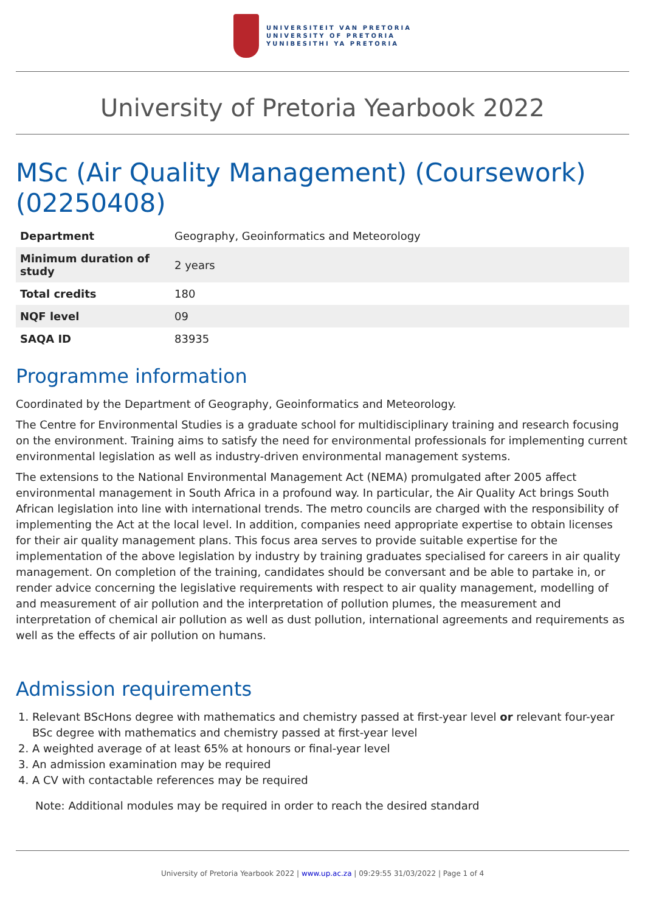UNIVERSITEIT VAN PRETORIA
UNIVERSITY OF PRETORIA
YUNIBESITHI YA PRETORIA
University of Pretoria Yearbook 2022
MSc (Air Quality Management) (Coursework) (02250408)
| Department | Geography, Geoinformatics and Meteorology |
| Minimum duration of study | 2 years |
| Total credits | 180 |
| NQF level | 09 |
| SAQA ID | 83935 |
Programme information
Coordinated by the Department of Geography, Geoinformatics and Meteorology.
The Centre for Environmental Studies is a graduate school for multidisciplinary training and research focusing on the environment. Training aims to satisfy the need for environmental professionals for implementing current environmental legislation as well as industry-driven environmental management systems.
The extensions to the National Environmental Management Act (NEMA) promulgated after 2005 affect environmental management in South Africa in a profound way. In particular, the Air Quality Act brings South African legislation into line with international trends. The metro councils are charged with the responsibility of implementing the Act at the local level. In addition, companies need appropriate expertise to obtain licenses for their air quality management plans. This focus area serves to provide suitable expertise for the implementation of the above legislation by industry by training graduates specialised for careers in air quality management. On completion of the training, candidates should be conversant and be able to partake in, or render advice concerning the legislative requirements with respect to air quality management, modelling of and measurement of air pollution and the interpretation of pollution plumes, the measurement and interpretation of chemical air pollution as well as dust pollution, international agreements and requirements as well as the effects of air pollution on humans.
Admission requirements
1. Relevant BScHons degree with mathematics and chemistry passed at first-year level or relevant four-year BSc degree with mathematics and chemistry passed at first-year level
2. A weighted average of at least 65% at honours or final-year level
3. An admission examination may be required
4. A CV with contactable references may be required
Note: Additional modules may be required in order to reach the desired standard
University of Pretoria Yearbook 2022 | www.up.ac.za | 09:29:55 31/03/2022 | Page 1 of 4